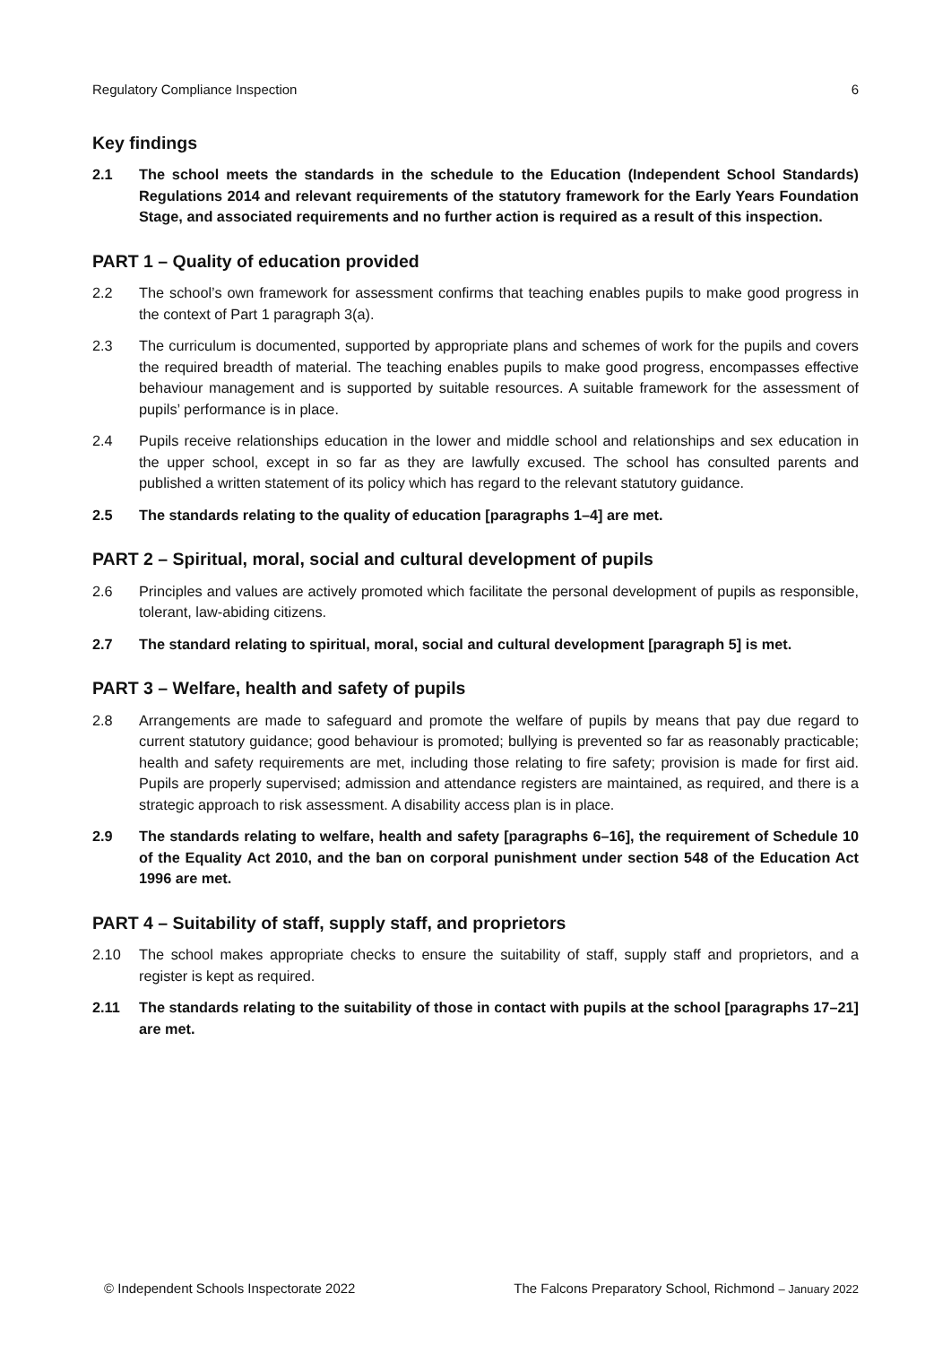Regulatory Compliance Inspection 6
Key findings
2.1 The school meets the standards in the schedule to the Education (Independent School Standards) Regulations 2014 and relevant requirements of the statutory framework for the Early Years Foundation Stage, and associated requirements and no further action is required as a result of this inspection.
PART 1 – Quality of education provided
2.2 The school’s own framework for assessment confirms that teaching enables pupils to make good progress in the context of Part 1 paragraph 3(a).
2.3 The curriculum is documented, supported by appropriate plans and schemes of work for the pupils and covers the required breadth of material. The teaching enables pupils to make good progress, encompasses effective behaviour management and is supported by suitable resources. A suitable framework for the assessment of pupils’ performance is in place.
2.4 Pupils receive relationships education in the lower and middle school and relationships and sex education in the upper school, except in so far as they are lawfully excused. The school has consulted parents and published a written statement of its policy which has regard to the relevant statutory guidance.
2.5 The standards relating to the quality of education [paragraphs 1–4] are met.
PART 2 – Spiritual, moral, social and cultural development of pupils
2.6 Principles and values are actively promoted which facilitate the personal development of pupils as responsible, tolerant, law-abiding citizens.
2.7 The standard relating to spiritual, moral, social and cultural development [paragraph 5] is met.
PART 3 – Welfare, health and safety of pupils
2.8 Arrangements are made to safeguard and promote the welfare of pupils by means that pay due regard to current statutory guidance; good behaviour is promoted; bullying is prevented so far as reasonably practicable; health and safety requirements are met, including those relating to fire safety; provision is made for first aid. Pupils are properly supervised; admission and attendance registers are maintained, as required, and there is a strategic approach to risk assessment. A disability access plan is in place.
2.9 The standards relating to welfare, health and safety [paragraphs 6–16], the requirement of Schedule 10 of the Equality Act 2010, and the ban on corporal punishment under section 548 of the Education Act 1996 are met.
PART 4 – Suitability of staff, supply staff, and proprietors
2.10 The school makes appropriate checks to ensure the suitability of staff, supply staff and proprietors, and a register is kept as required.
2.11 The standards relating to the suitability of those in contact with pupils at the school [paragraphs 17–21] are met.
© Independent Schools Inspectorate 2022 The Falcons Preparatory School, Richmond – January 2022